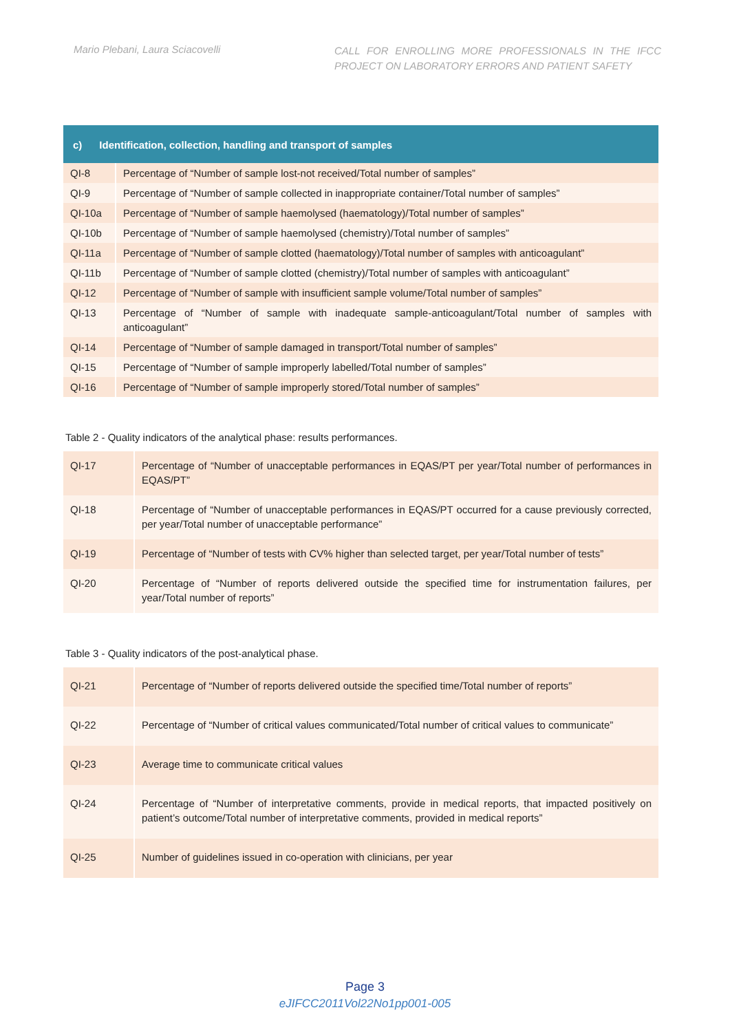Mario Plebani, Laura Sciacovelli
CALL FOR ENROLLING MORE PROFESSIONALS IN THE IFCC PROJECT ON LABORATORY ERRORS AND PATIENT SAFETY
| c) Identification, collection, handling and transport of samples | |
| QI-8 | Percentage of “Number of sample lost-not received/Total number of samples” |
| QI-9 | Percentage of “Number of sample collected in inappropriate container/Total number of samples” |
| QI-10a | Percentage of “Number of sample haemolysed (haematology)/Total number of samples” |
| QI-10b | Percentage of “Number of sample haemolysed (chemistry)/Total number of samples” |
| QI-11a | Percentage of “Number of sample clotted (haematology)/Total number of samples with anticoagulant” |
| QI-11b | Percentage of “Number of sample clotted (chemistry)/Total number of samples with anticoagulant” |
| QI-12 | Percentage of “Number of sample with insufficient sample volume/Total number of samples” |
| QI-13 | Percentage of “Number of sample with inadequate sample-anticoagulant/Total number of samples with anticoagulant” |
| QI-14 | Percentage of “Number of sample damaged in transport/Total number of samples” |
| QI-15 | Percentage of “Number of sample improperly labelled/Total number of samples” |
| QI-16 | Percentage of “Number of sample improperly stored/Total number of samples” |
Table 2 - Quality indicators of the analytical phase: results performances.
| QI-17 | Percentage of “Number of unacceptable performances in EQAS/PT per year/Total number of performances in EQAS/PT” |
| QI-18 | Percentage of “Number of unacceptable performances in EQAS/PT occurred for a cause previously corrected, per year/Total number of unacceptable performance” |
| QI-19 | Percentage of “Number of tests with CV% higher than selected target, per year/Total number of tests” |
| QI-20 | Percentage of “Number of reports delivered outside the specified time for instrumentation failures, per year/Total number of reports” |
Table 3 - Quality indicators of the post-analytical phase.
| QI-21 | Percentage of “Number of reports delivered outside the specified time/Total number of reports” |
| QI-22 | Percentage of “Number of critical values communicated/Total number of critical values to communicate” |
| QI-23 | Average time to communicate critical values |
| QI-24 | Percentage of “Number of interpretative comments, provide in medical reports, that impacted positively on patient’s outcome/Total number of interpretative comments, provided in medical reports” |
| QI-25 | Number of guidelines issued in co-operation with clinicians, per year |
Page 3
eJIFCC2011Vol22No1pp001-005